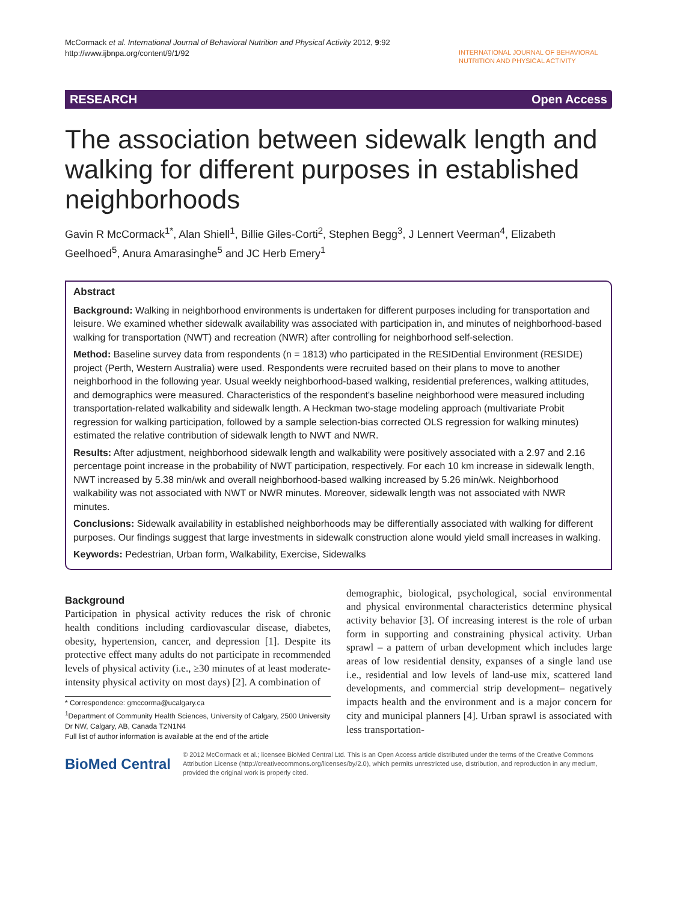McCormack et al. International Journal of Behavioral Nutrition and Physical Activity 2012, 9:92
http://www.ijbnpa.org/content/9/1/92
INTERNATIONAL JOURNAL OF BEHAVIORAL NUTRITION AND PHYSICAL ACTIVITY
RESEARCH Open Access
The association between sidewalk length and walking for different purposes in established neighborhoods
Gavin R McCormack<sup>1*</sup>, Alan Shiell<sup>1</sup>, Billie Giles-Corti<sup>2</sup>, Stephen Begg<sup>3</sup>, J Lennert Veerman<sup>4</sup>, Elizabeth Geelhoed<sup>5</sup>, Anura Amarasinghe<sup>5</sup> and JC Herb Emery<sup>1</sup>
Abstract
Background: Walking in neighborhood environments is undertaken for different purposes including for transportation and leisure. We examined whether sidewalk availability was associated with participation in, and minutes of neighborhood-based walking for transportation (NWT) and recreation (NWR) after controlling for neighborhood self-selection.
Method: Baseline survey data from respondents (n = 1813) who participated in the RESIDential Environment (RESIDE) project (Perth, Western Australia) were used. Respondents were recruited based on their plans to move to another neighborhood in the following year. Usual weekly neighborhood-based walking, residential preferences, walking attitudes, and demographics were measured. Characteristics of the respondent's baseline neighborhood were measured including transportation-related walkability and sidewalk length. A Heckman two-stage modeling approach (multivariate Probit regression for walking participation, followed by a sample selection-bias corrected OLS regression for walking minutes) estimated the relative contribution of sidewalk length to NWT and NWR.
Results: After adjustment, neighborhood sidewalk length and walkability were positively associated with a 2.97 and 2.16 percentage point increase in the probability of NWT participation, respectively. For each 10 km increase in sidewalk length, NWT increased by 5.38 min/wk and overall neighborhood-based walking increased by 5.26 min/wk. Neighborhood walkability was not associated with NWT or NWR minutes. Moreover, sidewalk length was not associated with NWR minutes.
Conclusions: Sidewalk availability in established neighborhoods may be differentially associated with walking for different purposes. Our findings suggest that large investments in sidewalk construction alone would yield small increases in walking.
Keywords: Pedestrian, Urban form, Walkability, Exercise, Sidewalks
Background
Participation in physical activity reduces the risk of chronic health conditions including cardiovascular disease, diabetes, obesity, hypertension, cancer, and depression [1]. Despite its protective effect many adults do not participate in recommended levels of physical activity (i.e., ≥30 minutes of at least moderate-intensity physical activity on most days) [2]. A combination of
* Correspondence: gmccorma@ucalgary.ca
<sup>1</sup> Department of Community Health Sciences, University of Calgary, 2500 University Dr NW, Calgary, AB, Canada T2N1N4
Full list of author information is available at the end of the article
demographic, biological, psychological, social environmental and physical environmental characteristics determine physical activity behavior [3]. Of increasing interest is the role of urban form in supporting and constraining physical activity. Urban sprawl – a pattern of urban development which includes large areas of low residential density, expanses of a single land use i.e., residential and low levels of land-use mix, scattered land developments, and commercial strip development– negatively impacts health and the environment and is a major concern for city and municipal planners [4]. Urban sprawl is associated with less transportation-
BioMed Central
© 2012 McCormack et al.; licensee BioMed Central Ltd. This is an Open Access article distributed under the terms of the Creative Commons Attribution License (http://creativecommons.org/licenses/by/2.0), which permits unrestricted use, distribution, and reproduction in any medium, provided the original work is properly cited.